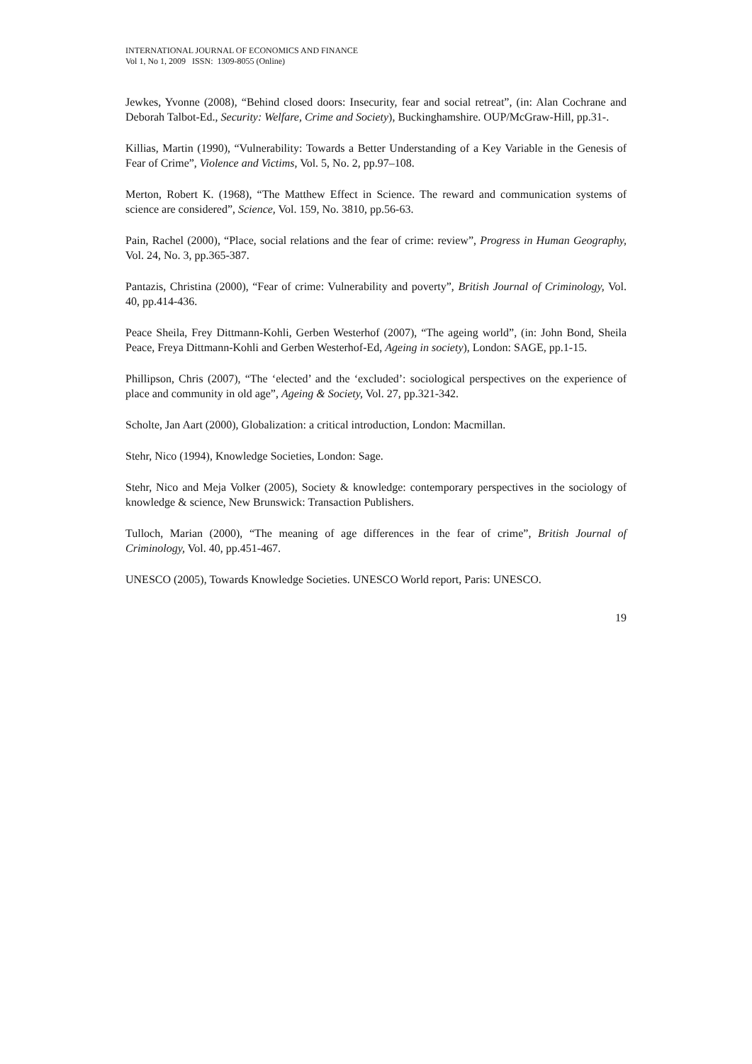INTERNATIONAL JOURNAL OF ECONOMICS AND FINANCE
Vol 1, No 1, 2009 ISSN: 1309-8055 (Online)
Jewkes, Yvonne (2008), “Behind closed doors: Insecurity, fear and social retreat”, (in: Alan Cochrane and Deborah Talbot-Ed., Security: Welfare, Crime and Society), Buckinghamshire. OUP/McGraw-Hill, pp.31-.
Killias, Martin (1990), “Vulnerability: Towards a Better Understanding of a Key Variable in the Genesis of Fear of Crime”, Violence and Victims, Vol. 5, No. 2, pp.97–108.
Merton, Robert K. (1968), “The Matthew Effect in Science. The reward and communication systems of science are considered”, Science, Vol. 159, No. 3810, pp.56-63.
Pain, Rachel (2000), “Place, social relations and the fear of crime: review”, Progress in Human Geography, Vol. 24, No. 3, pp.365-387.
Pantazis, Christina (2000), “Fear of crime: Vulnerability and poverty”, British Journal of Criminology, Vol. 40, pp.414-436.
Peace Sheila, Frey Dittmann-Kohli, Gerben Westerhof (2007), “The ageing world”, (in: John Bond, Sheila Peace, Freya Dittmann-Kohli and Gerben Westerhof-Ed, Ageing in society), London: SAGE, pp.1-15.
Phillipson, Chris (2007), “The ‘elected’ and the ‘excluded’: sociological perspectives on the experience of place and community in old age”, Ageing & Society, Vol. 27, pp.321-342.
Scholte, Jan Aart (2000), Globalization: a critical introduction, London: Macmillan.
Stehr, Nico (1994), Knowledge Societies, London: Sage.
Stehr, Nico and Meja Volker (2005), Society & knowledge: contemporary perspectives in the sociology of knowledge & science, New Brunswick: Transaction Publishers.
Tulloch, Marian (2000), “The meaning of age differences in the fear of crime”, British Journal of Criminology, Vol. 40, pp.451-467.
UNESCO (2005), Towards Knowledge Societies. UNESCO World report, Paris: UNESCO.
19